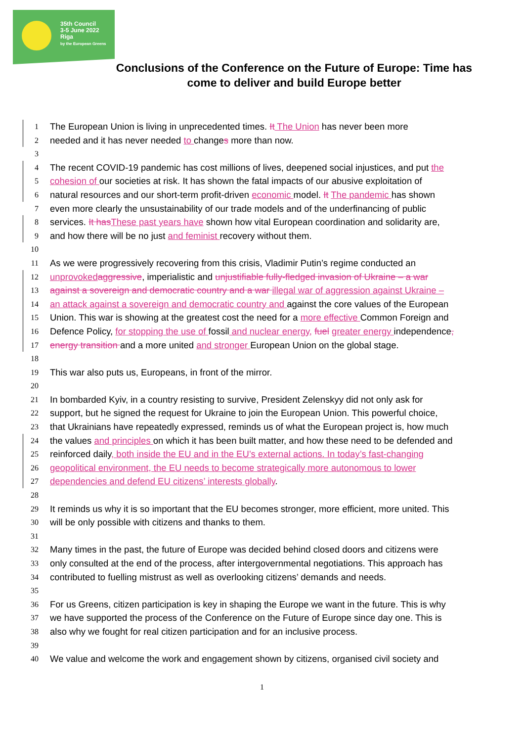35th Council
3-5 June 2022
Riga
by the European Greens
Conclusions of the Conference on the Future of Europe: Time has come to deliver and build Europe better
1 The European Union is living in unprecedented times. It The Union has never been more
2 needed and it has never needed to changes more than now.
3
4 The recent COVID-19 pandemic has cost millions of lives, deepened social injustices, and put the
5 cohesion of our societies at risk. It has shown the fatal impacts of our abusive exploitation of
6 natural resources and our short-term profit-driven economic model. It The pandemic has shown
7 even more clearly the unsustainability of our trade models and of the underfinancing of public
8 services. It has These past years have shown how vital European coordination and solidarity are,
9 and how there will be no just and feminist recovery without them.
10
11 As we were progressively recovering from this crisis, Vladimir Putin’s regime conducted an
12 unprovoked aggressive, imperialistic and unjustifiable fully-fledged invasion of Ukraine – a war
13 against a sovereign and democratic country and a war illegal war of aggression against Ukraine –
14 an attack against a sovereign and democratic country and against the core values of the European
15 Union. This war is showing at the greatest cost the need for a more effective Common Foreign and
16 Defence Policy, for stopping the use of fossil and nuclear energy, fuel greater energy independence,
17 energy transition and a more united and stronger European Union on the global stage.
18
19 This war also puts us, Europeans, in front of the mirror.
20
21 In bombarded Kyiv, in a country resisting to survive, President Zelenskyy did not only ask for
22 support, but he signed the request for Ukraine to join the European Union. This powerful choice,
23 that Ukrainians have repeatedly expressed, reminds us of what the European project is, how much
24 the values and principles on which it has been built matter, and how these need to be defended and
25 reinforced daily, both inside the EU and in the EU’s external actions. In today’s fast-changing
26 geopolitical environment, the EU needs to become strategically more autonomous to lower
27 dependencies and defend EU citizens’ interests globally.
28
29 It reminds us why it is so important that the EU becomes stronger, more efficient, more united. This
30 will be only possible with citizens and thanks to them.
31
32 Many times in the past, the future of Europe was decided behind closed doors and citizens were
33 only consulted at the end of the process, after intergovernmental negotiations. This approach has
34 contributed to fuelling mistrust as well as overlooking citizens’ demands and needs.
35
36 For us Greens, citizen participation is key in shaping the Europe we want in the future. This is why
37 we have supported the process of the Conference on the Future of Europe since day one. This is
38 also why we fought for real citizen participation and for an inclusive process.
39
40 We value and welcome the work and engagement shown by citizens, organised civil society and
1